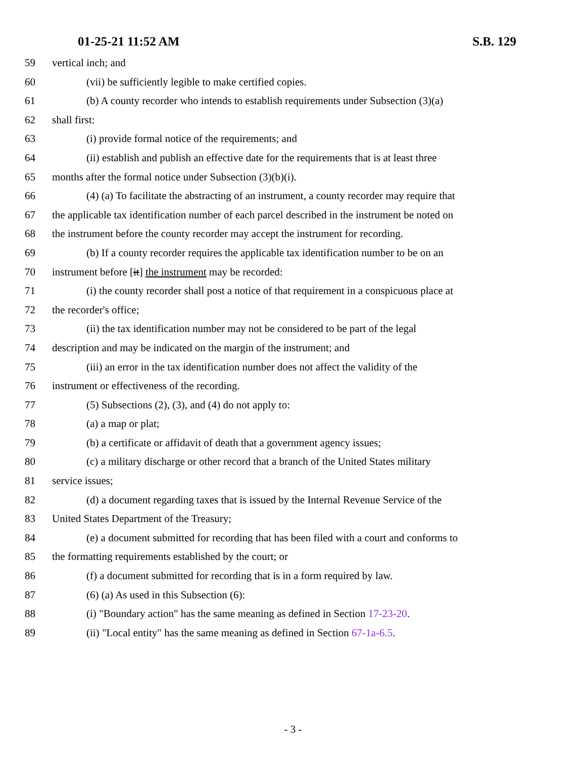01-25-21 11:52 AM S.B. 129
59 vertical inch; and
60 (vii) be sufficiently legible to make certified copies.
61 (b) A county recorder who intends to establish requirements under Subsection (3)(a)
62 shall first:
63 (i) provide formal notice of the requirements; and
64 (ii) establish and publish an effective date for the requirements that is at least three
65 months after the formal notice under Subsection (3)(b)(i).
66 (4) (a) To facilitate the abstracting of an instrument, a county recorder may require that
67 the applicable tax identification number of each parcel described in the instrument be noted on
68 the instrument before the county recorder may accept the instrument for recording.
69 (b) If a county recorder requires the applicable tax identification number to be on an
70 instrument before [it] the instrument may be recorded:
71 (i) the county recorder shall post a notice of that requirement in a conspicuous place at
72 the recorder's office;
73 (ii) the tax identification number may not be considered to be part of the legal
74 description and may be indicated on the margin of the instrument; and
75 (iii) an error in the tax identification number does not affect the validity of the
76 instrument or effectiveness of the recording.
77 (5) Subsections (2), (3), and (4) do not apply to:
78 (a) a map or plat;
79 (b) a certificate or affidavit of death that a government agency issues;
80 (c) a military discharge or other record that a branch of the United States military
81 service issues;
82 (d) a document regarding taxes that is issued by the Internal Revenue Service of the
83 United States Department of the Treasury;
84 (e) a document submitted for recording that has been filed with a court and conforms to
85 the formatting requirements established by the court; or
86 (f) a document submitted for recording that is in a form required by law.
87 (6) (a) As used in this Subsection (6):
88 (i) "Boundary action" has the same meaning as defined in Section 17-23-20.
89 (ii) "Local entity" has the same meaning as defined in Section 67-1a-6.5.
- 3 -